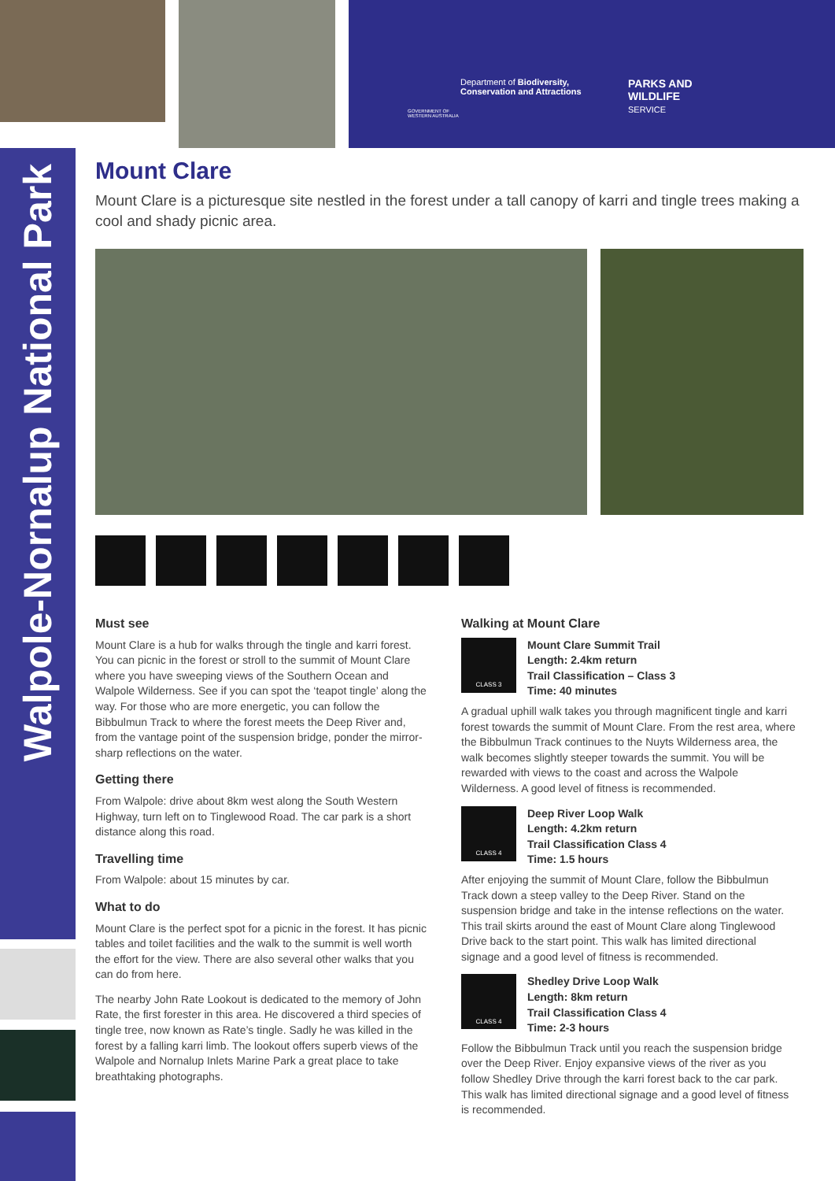Department of Biodiversity,
Conservation and Attractions
PARKS AND
WILDLIFE
SERVICE
GOVERNMENT OF
WESTERN AUSTRALIA
Walpole-Nornalup National Park
Mount Clare
Mount Clare is a picturesque site nestled in the forest under a tall canopy of karri and tingle trees making a cool and shady picnic area.
Must see
Mount Clare is a hub for walks through the tingle and karri forest. You can picnic in the forest or stroll to the summit of Mount Clare where you have sweeping views of the Southern Ocean and Walpole Wilderness. See if you can spot the ‘teapot tingle’ along the way. For those who are more energetic, you can follow the Bibbulmun Track to where the forest meets the Deep River and, from the vantage point of the suspension bridge, ponder the mirror-sharp reflections on the water.
Getting there
From Walpole: drive about 8km west along the South Western Highway, turn left on to Tinglewood Road. The car park is a short distance along this road.
Travelling time
From Walpole: about 15 minutes by car.
What to do
Mount Clare is the perfect spot for a picnic in the forest. It has picnic tables and toilet facilities and the walk to the summit is well worth the effort for the view. There are also several other walks that you can do from here.
The nearby John Rate Lookout is dedicated to the memory of John Rate, the first forester in this area. He discovered a third species of tingle tree, now known as Rate’s tingle. Sadly he was killed in the forest by a falling karri limb. The lookout offers superb views of the Walpole and Nornalup Inlets Marine Park a great place to take breathtaking photographs.
Walking at Mount Clare
CLASS 3
Mount Clare Summit Trail
Length: 2.4km return
Trail Classification – Class 3
Time: 40 minutes
A gradual uphill walk takes you through magnificent tingle and karri forest towards the summit of Mount Clare. From the rest area, where the Bibbulmun Track continues to the Nuyts Wilderness area, the walk becomes slightly steeper towards the summit. You will be rewarded with views to the coast and across the Walpole Wilderness. A good level of fitness is recommended.
CLASS 4
Deep River Loop Walk
Length: 4.2km return
Trail Classification Class 4
Time: 1.5 hours
After enjoying the summit of Mount Clare, follow the Bibbulmun Track down a steep valley to the Deep River. Stand on the suspension bridge and take in the intense reflections on the water. This trail skirts around the east of Mount Clare along Tinglewood Drive back to the start point. This walk has limited directional signage and a good level of fitness is recommended.
CLASS 4
Shedley Drive Loop Walk
Length: 8km return
Trail Classification Class 4
Time: 2-3 hours
Follow the Bibbulmun Track until you reach the suspension bridge over the Deep River. Enjoy expansive views of the river as you follow Shedley Drive through the karri forest back to the car park. This walk has limited directional signage and a good level of fitness is recommended.